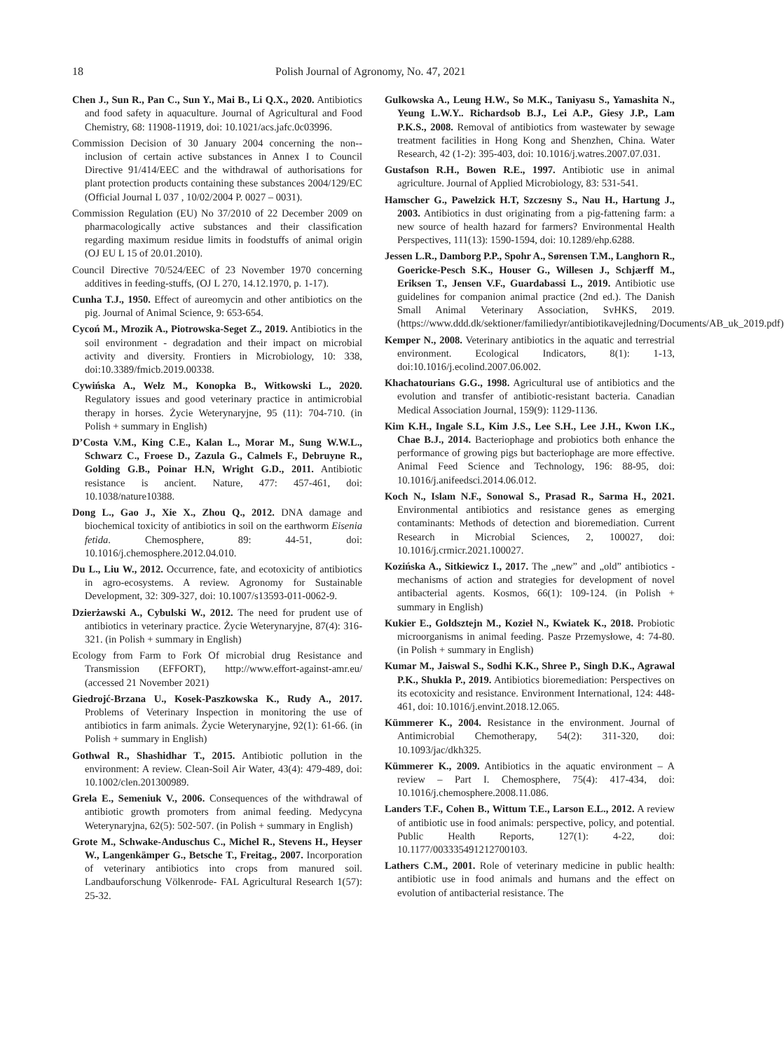18 Polish Journal of Agronomy, No. 47, 2021
Chen J., Sun R., Pan C., Sun Y., Mai B., Li Q.X., 2020. Antibiotics and food safety in aquaculture. Journal of Agricultural and Food Chemistry, 68: 11908-11919, doi: 10.1021/acs.jafc.0c03996.
Commission Decision of 30 January 2004 concerning the non--inclusion of certain active substances in Annex I to Council Directive 91/414/EEC and the withdrawal of authorisations for plant protection products containing these substances 2004/129/EC (Official Journal L 037 , 10/02/2004 P. 0027 – 0031).
Commission Regulation (EU) No 37/2010 of 22 December 2009 on pharmacologically active substances and their classification regarding maximum residue limits in foodstuffs of animal origin (OJ EU L 15 of 20.01.2010).
Council Directive 70/524/EEC of 23 November 1970 concerning additives in feeding-stuffs, (OJ L 270, 14.12.1970, p. 1-17).
Cunha T.J., 1950. Effect of aureomycin and other antibiotics on the pig. Journal of Animal Science, 9: 653-654.
Cycoń M., Mrozik A., Piotrowska-Seget Z., 2019. Antibiotics in the soil environment - degradation and their impact on microbial activity and diversity. Frontiers in Microbiology, 10: 338, doi:10.3389/fmicb.2019.00338.
Cywińska A., Welz M., Konopka B., Witkowski L., 2020. Regulatory issues and good veterinary practice in antimicrobial therapy in horses. Życie Weterynaryjne, 95 (11): 704-710. (in Polish + summary in English)
D’Costa V.M., King C.E., Kalan L., Morar M., Sung W.W.L., Schwarz C., Froese D., Zazula G., Calmels F., Debruyne R., Golding G.B., Poinar H.N, Wright G.D., 2011. Antibiotic resistance is ancient. Nature, 477: 457-461, doi: 10.1038/nature10388.
Dong L., Gao J., Xie X., Zhou Q., 2012. DNA damage and biochemical toxicity of antibiotics in soil on the earthworm Eisenia fetida. Chemosphere, 89: 44-51, doi: 10.1016/j.chemosphere.2012.04.010.
Du L., Liu W., 2012. Occurrence, fate, and ecotoxicity of antibiotics in agro-ecosystems. A review. Agronomy for Sustainable Development, 32: 309-327, doi: 10.1007/s13593-011-0062-9.
Dzierżawski A., Cybulski W., 2012. The need for prudent use of antibiotics in veterinary practice. Życie Weterynaryjne, 87(4): 316-321. (in Polish + summary in English)
Ecology from Farm to Fork Of microbial drug Resistance and Transmission (EFFORT), http://www.effort-against-amr.eu/ (accessed 21 November 2021)
Giedrojć-Brzana U., Kosek-Paszkowska K., Rudy A., 2017. Problems of Veterinary Inspection in monitoring the use of antibiotics in farm animals. Życie Weterynaryjne, 92(1): 61-66. (in Polish + summary in English)
Gothwal R., Shashidhar T., 2015. Antibiotic pollution in the environment: A review. Clean-Soil Air Water, 43(4): 479-489, doi: 10.1002/clen.201300989.
Grela E., Semeniuk V., 2006. Consequences of the withdrawal of antibiotic growth promoters from animal feeding. Medycyna Weterynaryjna, 62(5): 502-507. (in Polish + summary in English)
Grote M., Schwake-Anduschus C., Michel R., Stevens H., Heyser W., Langenkämper G., Betsche T., Freitag., 2007. Incorporation of veterinary antibiotics into crops from manured soil. Landbauforschung Völkenrode- FAL Agricultural Research 1(57): 25-32.
Gulkowska A., Leung H.W., So M.K., Taniyasu S., Yamashita N., Yeung L.W.Y.. Richardsob B.J., Lei A.P., Giesy J.P., Lam P.K.S., 2008. Removal of antibiotics from wastewater by sewage treatment facilities in Hong Kong and Shenzhen, China. Water Research, 42 (1-2): 395-403, doi: 10.1016/j.watres.2007.07.031.
Gustafson R.H., Bowen R.E., 1997. Antibiotic use in animal agriculture. Journal of Applied Microbiology, 83: 531-541.
Hamscher G., Pawelzick H.T, Szczesny S., Nau H., Hartung J., 2003. Antibiotics in dust originating from a pig-fattening farm: a new source of health hazard for farmers? Environmental Health Perspectives, 111(13): 1590-1594, doi: 10.1289/ehp.6288.
Jessen L.R., Damborg P.P., Spohr A., Sørensen T.M., Langhorn R., Goericke-Pesch S.K., Houser G., Willesen J., Schjærff M., Eriksen T., Jensen V.F., Guardabassi L., 2019. Antibiotic use guidelines for companion animal practice (2nd ed.). The Danish Small Animal Veterinary Association, SvHKS, 2019. (https://www.ddd.dk/sektioner/familiedyr/antibiotikavejledning/Documents/AB_uk_2019.pdf)
Kemper N., 2008. Veterinary antibiotics in the aquatic and terrestrial environment. Ecological Indicators, 8(1): 1-13, doi:10.1016/j.ecolind.2007.06.002.
Khachatourians G.G., 1998. Agricultural use of antibiotics and the evolution and transfer of antibiotic-resistant bacteria. Canadian Medical Association Journal, 159(9): 1129-1136.
Kim K.H., Ingale S.L, Kim J.S., Lee S.H., Lee J.H., Kwon I.K., Chae B.J., 2014. Bacteriophage and probiotics both enhance the performance of growing pigs but bacteriophage are more effective. Animal Feed Science and Technology, 196: 88-95, doi: 10.1016/j.anifeedsci.2014.06.012.
Koch N., Islam N.F., Sonowal S., Prasad R., Sarma H., 2021. Environmental antibiotics and resistance genes as emerging contaminants: Methods of detection and bioremediation. Current Research in Microbial Sciences, 2, 100027, doi: 10.1016/j.crmicr.2021.100027.
Kozińska A., Sitkiewicz I., 2017. The „new” and „old” antibiotics - mechanisms of action and strategies for development of novel antibacterial agents. Kosmos, 66(1): 109-124. (in Polish + summary in English)
Kukier E., Goldsztejn M., Kozieł N., Kwiatek K., 2018. Probiotic microorganisms in animal feeding. Pasze Przemysłowe, 4: 74-80. (in Polish + summary in English)
Kumar M., Jaiswal S., Sodhi K.K., Shree P., Singh D.K., Agrawal P.K., Shukla P., 2019. Antibiotics bioremediation: Perspectives on its ecotoxicity and resistance. Environment International, 124: 448-461, doi: 10.1016/j.envint.2018.12.065.
Kümmerer K., 2004. Resistance in the environment. Journal of Antimicrobial Chemotherapy, 54(2): 311-320, doi: 10.1093/jac/dkh325.
Kümmerer K., 2009. Antibiotics in the aquatic environment – A review – Part I. Chemosphere, 75(4): 417-434, doi: 10.1016/j.chemosphere.2008.11.086.
Landers T.F., Cohen B., Wittum T.E., Larson E.L., 2012. A review of antibiotic use in food animals: perspective, policy, and potential. Public Health Reports, 127(1): 4-22, doi: 10.1177/003335491212700103.
Lathers C.M., 2001. Role of veterinary medicine in public health: antibiotic use in food animals and humans and the effect on evolution of antibacterial resistance. The